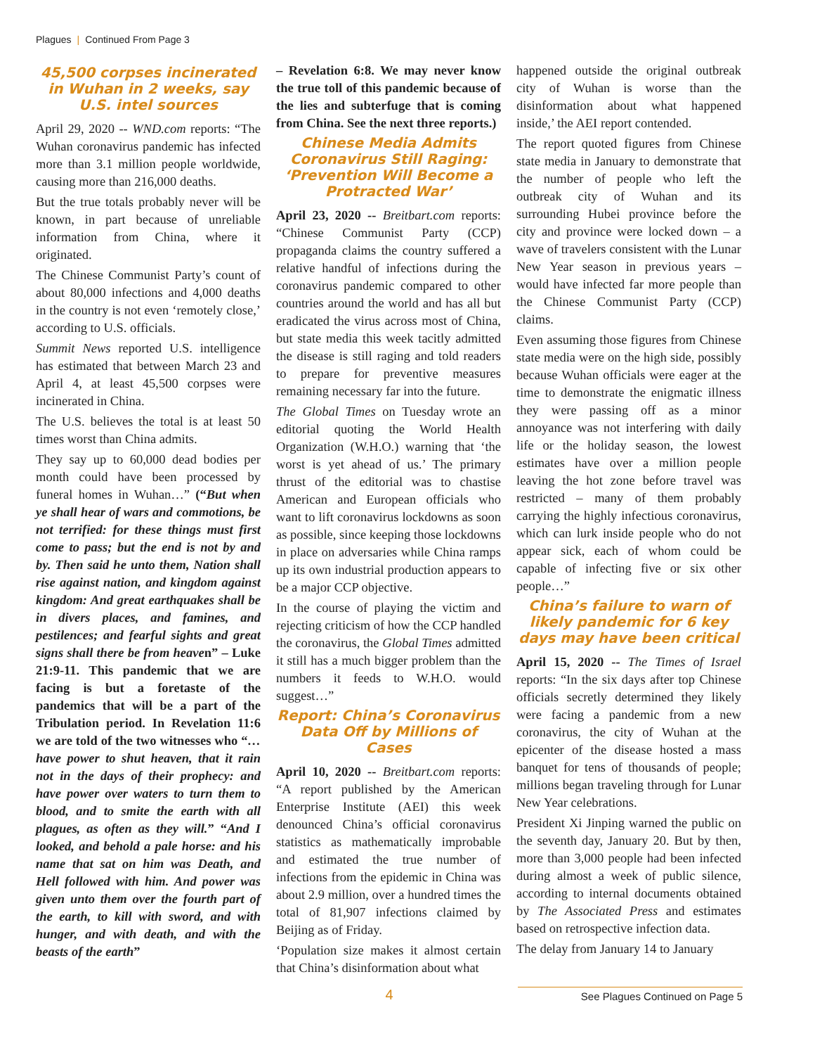Plagues | Continued From Page 3
45,500 corpses incinerated in Wuhan in 2 weeks, say U.S. intel sources
April 29, 2020 -- WND.com reports: “The Wuhan coronavirus pandemic has infected more than 3.1 million people worldwide, causing more than 216,000 deaths.
But the true totals probably never will be known, in part because of unreliable information from China, where it originated.
The Chinese Communist Party’s count of about 80,000 infections and 4,000 deaths in the country is not even ‘remotely close,’ according to U.S. officials.
Summit News reported U.S. intelligence has estimated that between March 23 and April 4, at least 45,500 corpses were incinerated in China.
The U.S. believes the total is at least 50 times worst than China admits.
They say up to 60,000 dead bodies per month could have been processed by funeral homes in Wuhan…” (“But when ye shall hear of wars and commotions, be not terrified: for these things must first come to pass; but the end is not by and by. Then said he unto them, Nation shall rise against nation, and kingdom against kingdom: And great earthquakes shall be in divers places, and famines, and pestilences; and fearful sights and great signs shall there be from heaven” – Luke 21:9-11. This pandemic that we are facing is but a foretaste of the pandemics that will be a part of the Tribulation period. In Revelation 11:6 we are told of the two witnesses who “…have power to shut heaven, that it rain not in the days of their prophecy: and have power over waters to turn them to blood, and to smite the earth with all plagues, as often as they will.” “And I looked, and behold a pale horse: and his name that sat on him was Death, and Hell followed with him. And power was given unto them over the fourth part of the earth, to kill with sword, and with hunger, and with death, and with the beasts of the earth”
– Revelation 6:8. We may never know the true toll of this pandemic because of the lies and subterfuge that is coming from China. See the next three reports.)
Chinese Media Admits Coronavirus Still Raging: ‘Prevention Will Become a Protracted War’
April 23, 2020 -- Breitbart.com reports: “Chinese Communist Party (CCP) propaganda claims the country suffered a relative handful of infections during the coronavirus pandemic compared to other countries around the world and has all but eradicated the virus across most of China, but state media this week tacitly admitted the disease is still raging and told readers to prepare for preventive measures remaining necessary far into the future.
The Global Times on Tuesday wrote an editorial quoting the World Health Organization (W.H.O.) warning that ‘the worst is yet ahead of us.’ The primary thrust of the editorial was to chastise American and European officials who want to lift coronavirus lockdowns as soon as possible, since keeping those lockdowns in place on adversaries while China ramps up its own industrial production appears to be a major CCP objective.
In the course of playing the victim and rejecting criticism of how the CCP handled the coronavirus, the Global Times admitted it still has a much bigger problem than the numbers it feeds to W.H.O. would suggest…”
Report: China’s Coronavirus Data Off by Millions of Cases
April 10, 2020 -- Breitbart.com reports: “A report published by the American Enterprise Institute (AEI) this week denounced China’s official coronavirus statistics as mathematically improbable and estimated the true number of infections from the epidemic in China was about 2.9 million, over a hundred times the total of 81,907 infections claimed by Beijing as of Friday.
‘Population size makes it almost certain that China’s disinformation about what
happened outside the original outbreak city of Wuhan is worse than the disinformation about what happened inside,’ the AEI report contended.
The report quoted figures from Chinese state media in January to demonstrate that the number of people who left the outbreak city of Wuhan and its surrounding Hubei province before the city and province were locked down – a wave of travelers consistent with the Lunar New Year season in previous years – would have infected far more people than the Chinese Communist Party (CCP) claims.
Even assuming those figures from Chinese state media were on the high side, possibly because Wuhan officials were eager at the time to demonstrate the enigmatic illness they were passing off as a minor annoyance was not interfering with daily life or the holiday season, the lowest estimates have over a million people leaving the hot zone before travel was restricted – many of them probably carrying the highly infectious coronavirus, which can lurk inside people who do not appear sick, each of whom could be capable of infecting five or six other people…”
China’s failure to warn of likely pandemic for 6 key days may have been critical
April 15, 2020 -- The Times of Israel reports: “In the six days after top Chinese officials secretly determined they likely were facing a pandemic from a new coronavirus, the city of Wuhan at the epicenter of the disease hosted a mass banquet for tens of thousands of people; millions began traveling through for Lunar New Year celebrations.
President Xi Jinping warned the public on the seventh day, January 20. But by then, more than 3,000 people had been infected during almost a week of public silence, according to internal documents obtained by The Associated Press and estimates based on retrospective infection data.
The delay from January 14 to January
4
See Plagues Continued on Page 5